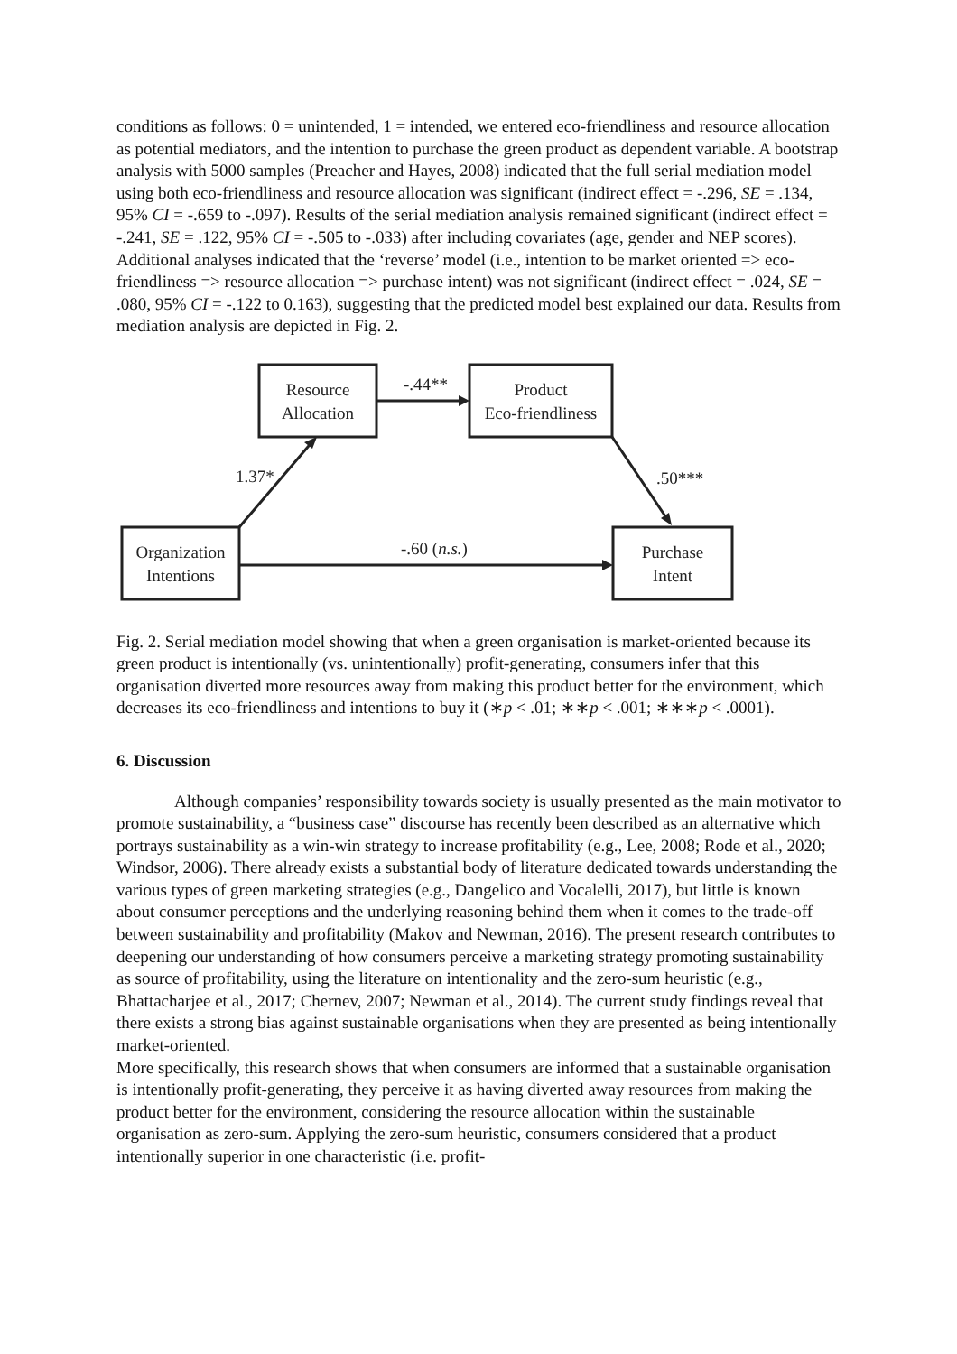conditions as follows: 0 = unintended, 1 = intended, we entered eco-friendliness and resource allocation as potential mediators, and the intention to purchase the green product as dependent variable. A bootstrap analysis with 5000 samples (Preacher and Hayes, 2008) indicated that the full serial mediation model using both eco-friendliness and resource allocation was significant (indirect effect = -.296, SE = .134, 95% CI = -.659 to -.097). Results of the serial mediation analysis remained significant (indirect effect = -.241, SE = .122, 95% CI = -.505 to -.033) after including covariates (age, gender and NEP scores). Additional analyses indicated that the ‘reverse’ model (i.e., intention to be market oriented => eco-friendliness => resource allocation => purchase intent) was not significant (indirect effect = .024, SE = .080, 95% CI = -.122 to 0.163), suggesting that the predicted model best explained our data. Results from mediation analysis are depicted in Fig. 2.
Resource
Allocation
Product
Eco-friendliness
Organization
Intentions
Purchase
Intent
-.44**
1.37*
.50***
-.60 (n.s.)
Fig. 2. Serial mediation model showing that when a green organisation is market-oriented because its green product is intentionally (vs. unintentionally) profit-generating, consumers infer that this organisation diverted more resources away from making this product better for the environment, which decreases its eco-friendliness and intentions to buy it (∗p < .01; ∗∗p < .001; ∗∗∗p < .0001).
6. Discussion
Although companies’ responsibility towards society is usually presented as the main motivator to promote sustainability, a “business case” discourse has recently been described as an alternative which portrays sustainability as a win-win strategy to increase profitability (e.g., Lee, 2008; Rode et al., 2020; Windsor, 2006). There already exists a substantial body of literature dedicated towards understanding the various types of green marketing strategies (e.g., Dangelico and Vocalelli, 2017), but little is known about consumer perceptions and the underlying reasoning behind them when it comes to the trade-off between sustainability and profitability (Makov and Newman, 2016). The present research contributes to deepening our understanding of how consumers perceive a marketing strategy promoting sustainability as source of profitability, using the literature on intentionality and the zero-sum heuristic (e.g., Bhattacharjee et al., 2017; Chernev, 2007; Newman et al., 2014). The current study findings reveal that there exists a strong bias against sustainable organisations when they are presented as being intentionally market-oriented.
More specifically, this research shows that when consumers are informed that a sustainable organisation is intentionally profit-generating, they perceive it as having diverted away resources from making the product better for the environment, considering the resource allocation within the sustainable organisation as zero-sum. Applying the zero-sum heuristic, consumers considered that a product intentionally superior in one characteristic (i.e. profit-